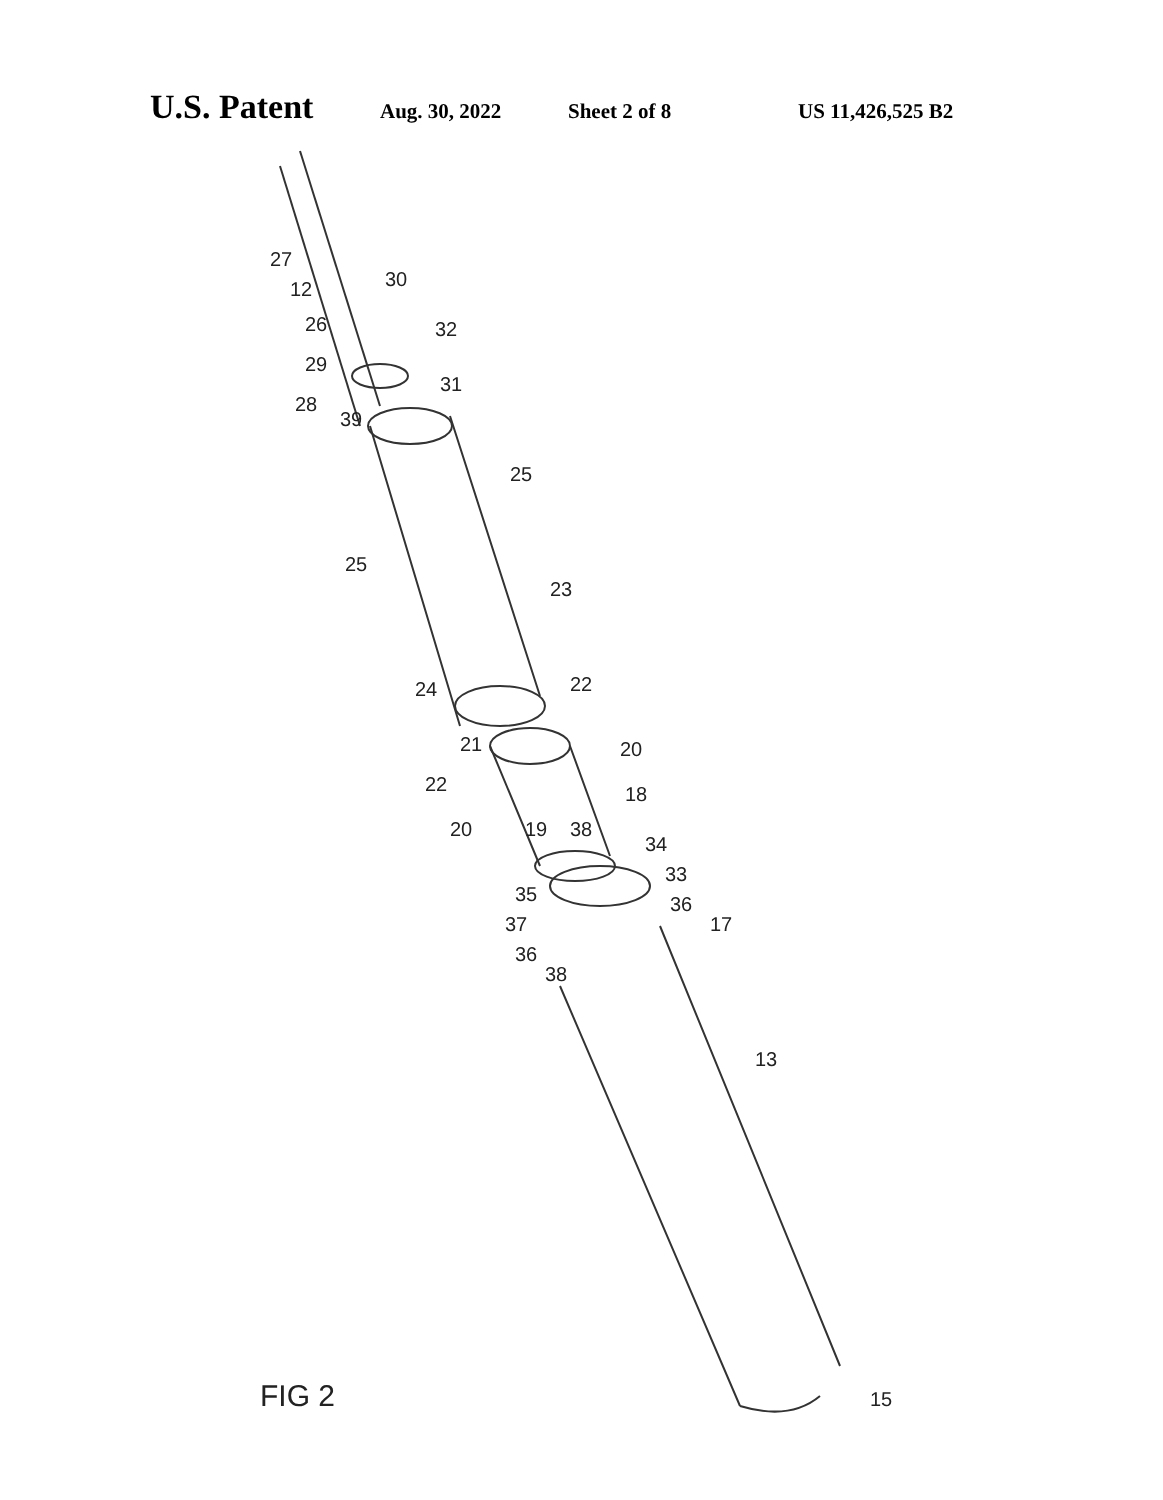U.S. Patent Aug. 30, 2022 Sheet 2 of 8 US 11,426,525 B2
27
30
12
26
32
29
31
28
39
25
25
23
24
22
21
20
22
18
20
19
38
34
33
35
36
37
17
36
38
13
15
FIG 2